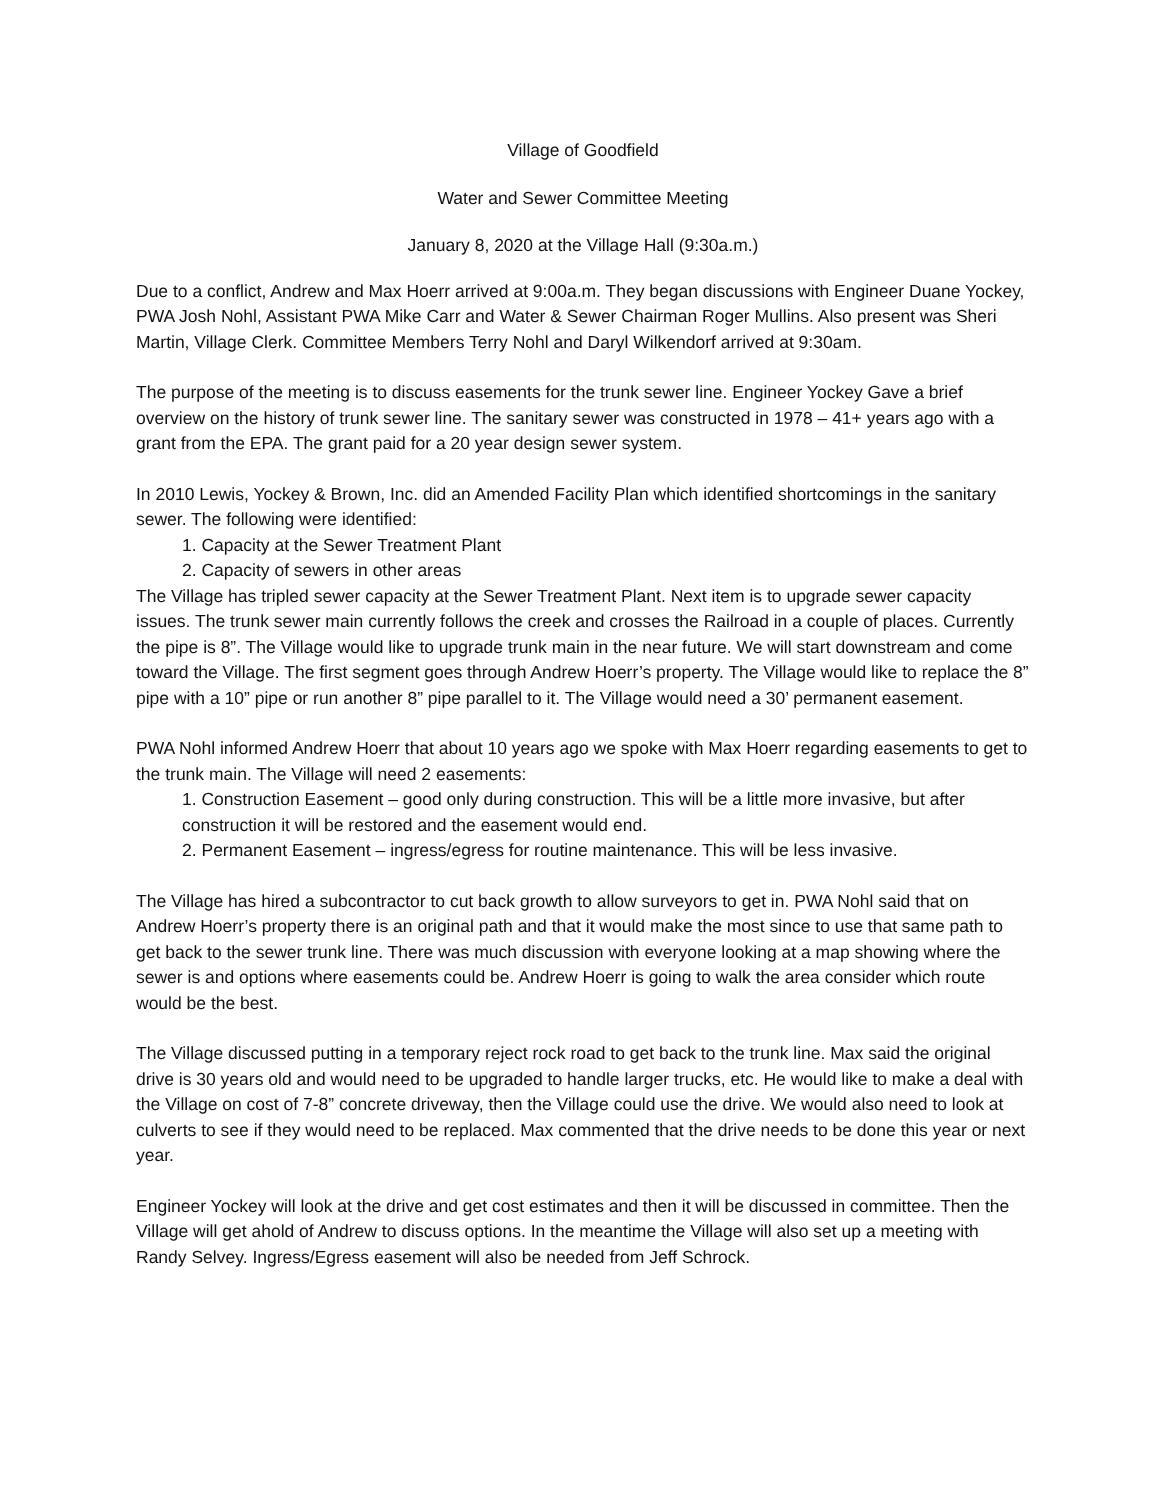Village of Goodfield
Water and Sewer Committee Meeting
January 8, 2020 at the Village Hall (9:30a.m.)
Due to a conflict, Andrew and Max Hoerr arrived at 9:00a.m. They began discussions with Engineer Duane Yockey, PWA Josh Nohl, Assistant PWA Mike Carr and Water & Sewer Chairman Roger Mullins. Also present was Sheri Martin, Village Clerk. Committee Members Terry Nohl and Daryl Wilkendorf arrived at 9:30am.
The purpose of the meeting is to discuss easements for the trunk sewer line. Engineer Yockey Gave a brief overview on the history of trunk sewer line. The sanitary sewer was constructed in 1978 – 41+ years ago with a grant from the EPA. The grant paid for a 20 year design sewer system.
In 2010 Lewis, Yockey & Brown, Inc. did an Amended Facility Plan which identified shortcomings in the sanitary sewer. The following were identified:
1. Capacity at the Sewer Treatment Plant
2. Capacity of sewers in other areas
The Village has tripled sewer capacity at the Sewer Treatment Plant. Next item is to upgrade sewer capacity issues. The trunk sewer main currently follows the creek and crosses the Railroad in a couple of places. Currently the pipe is 8”. The Village would like to upgrade trunk main in the near future. We will start downstream and come toward the Village. The first segment goes through Andrew Hoerr’s property. The Village would like to replace the 8” pipe with a 10” pipe or run another 8” pipe parallel to it. The Village would need a 30’ permanent easement.
PWA Nohl informed Andrew Hoerr that about 10 years ago we spoke with Max Hoerr regarding easements to get to the trunk main. The Village will need 2 easements:
1. Construction Easement – good only during construction. This will be a little more invasive, but after construction it will be restored and the easement would end.
2. Permanent Easement – ingress/egress for routine maintenance. This will be less invasive.
The Village has hired a subcontractor to cut back growth to allow surveyors to get in. PWA Nohl said that on Andrew Hoerr’s property there is an original path and that it would make the most since to use that same path to get back to the sewer trunk line. There was much discussion with everyone looking at a map showing where the sewer is and options where easements could be. Andrew Hoerr is going to walk the area consider which route would be the best.
The Village discussed putting in a temporary reject rock road to get back to the trunk line. Max said the original drive is 30 years old and would need to be upgraded to handle larger trucks, etc. He would like to make a deal with the Village on cost of 7-8” concrete driveway, then the Village could use the drive. We would also need to look at culverts to see if they would need to be replaced. Max commented that the drive needs to be done this year or next year.
Engineer Yockey will look at the drive and get cost estimates and then it will be discussed in committee. Then the Village will get ahold of Andrew to discuss options. In the meantime the Village will also set up a meeting with Randy Selvey. Ingress/Egress easement will also be needed from Jeff Schrock.